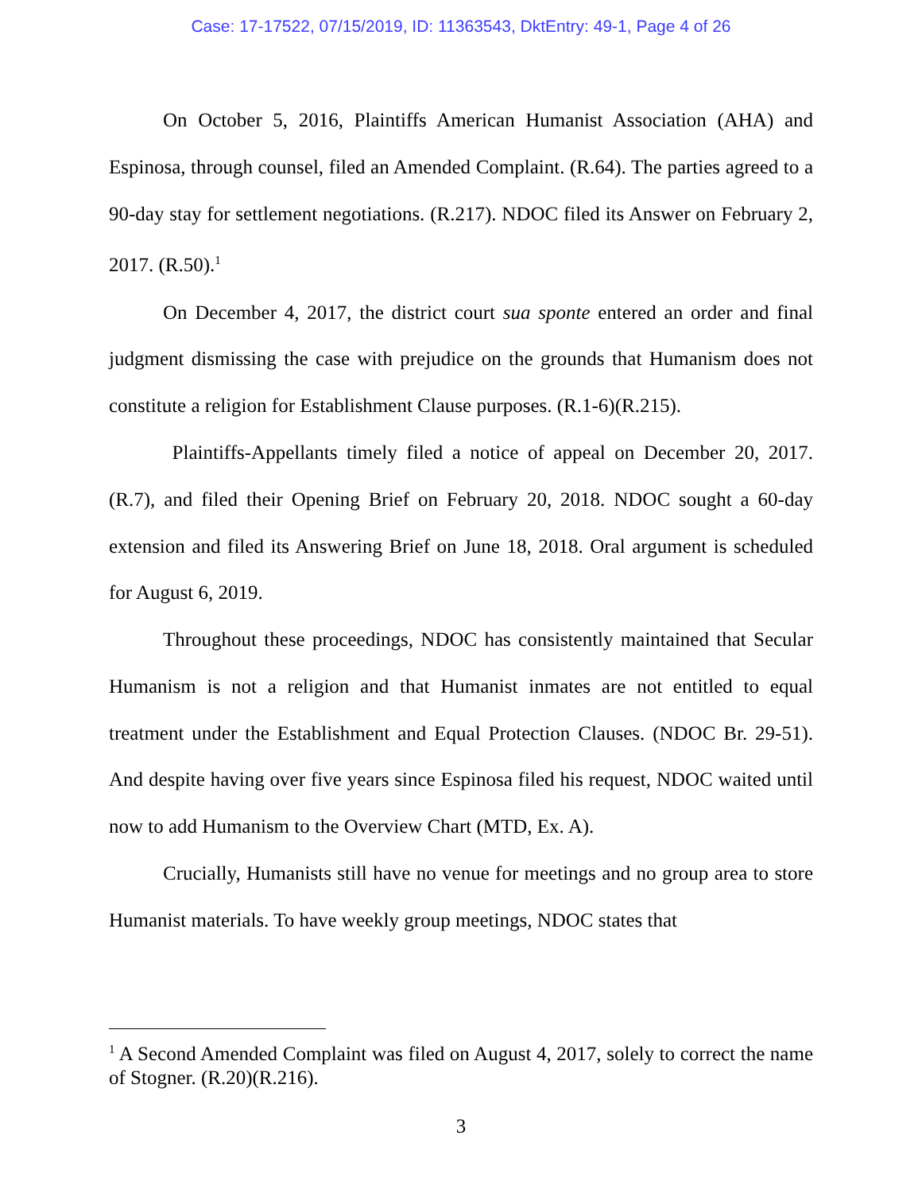Case: 17-17522, 07/15/2019, ID: 11363543, DktEntry: 49-1, Page 4 of 26
On October 5, 2016, Plaintiffs American Humanist Association (AHA) and Espinosa, through counsel, filed an Amended Complaint. (R.64). The parties agreed to a 90-day stay for settlement negotiations. (R.217). NDOC filed its Answer on February 2, 2017. (R.50).<sup>1</sup>
On December 4, 2017, the district court sua sponte entered an order and final judgment dismissing the case with prejudice on the grounds that Humanism does not constitute a religion for Establishment Clause purposes. (R.1-6)(R.215).
Plaintiffs-Appellants timely filed a notice of appeal on December 20, 2017. (R.7), and filed their Opening Brief on February 20, 2018. NDOC sought a 60-day extension and filed its Answering Brief on June 18, 2018. Oral argument is scheduled for August 6, 2019.
Throughout these proceedings, NDOC has consistently maintained that Secular Humanism is not a religion and that Humanist inmates are not entitled to equal treatment under the Establishment and Equal Protection Clauses. (NDOC Br. 29-51). And despite having over five years since Espinosa filed his request, NDOC waited until now to add Humanism to the Overview Chart (MTD, Ex. A).
Crucially, Humanists still have no venue for meetings and no group area to store Humanist materials. To have weekly group meetings, NDOC states that
<sup>1</sup> A Second Amended Complaint was filed on August 4, 2017, solely to correct the name of Stogner. (R.20)(R.216).
3